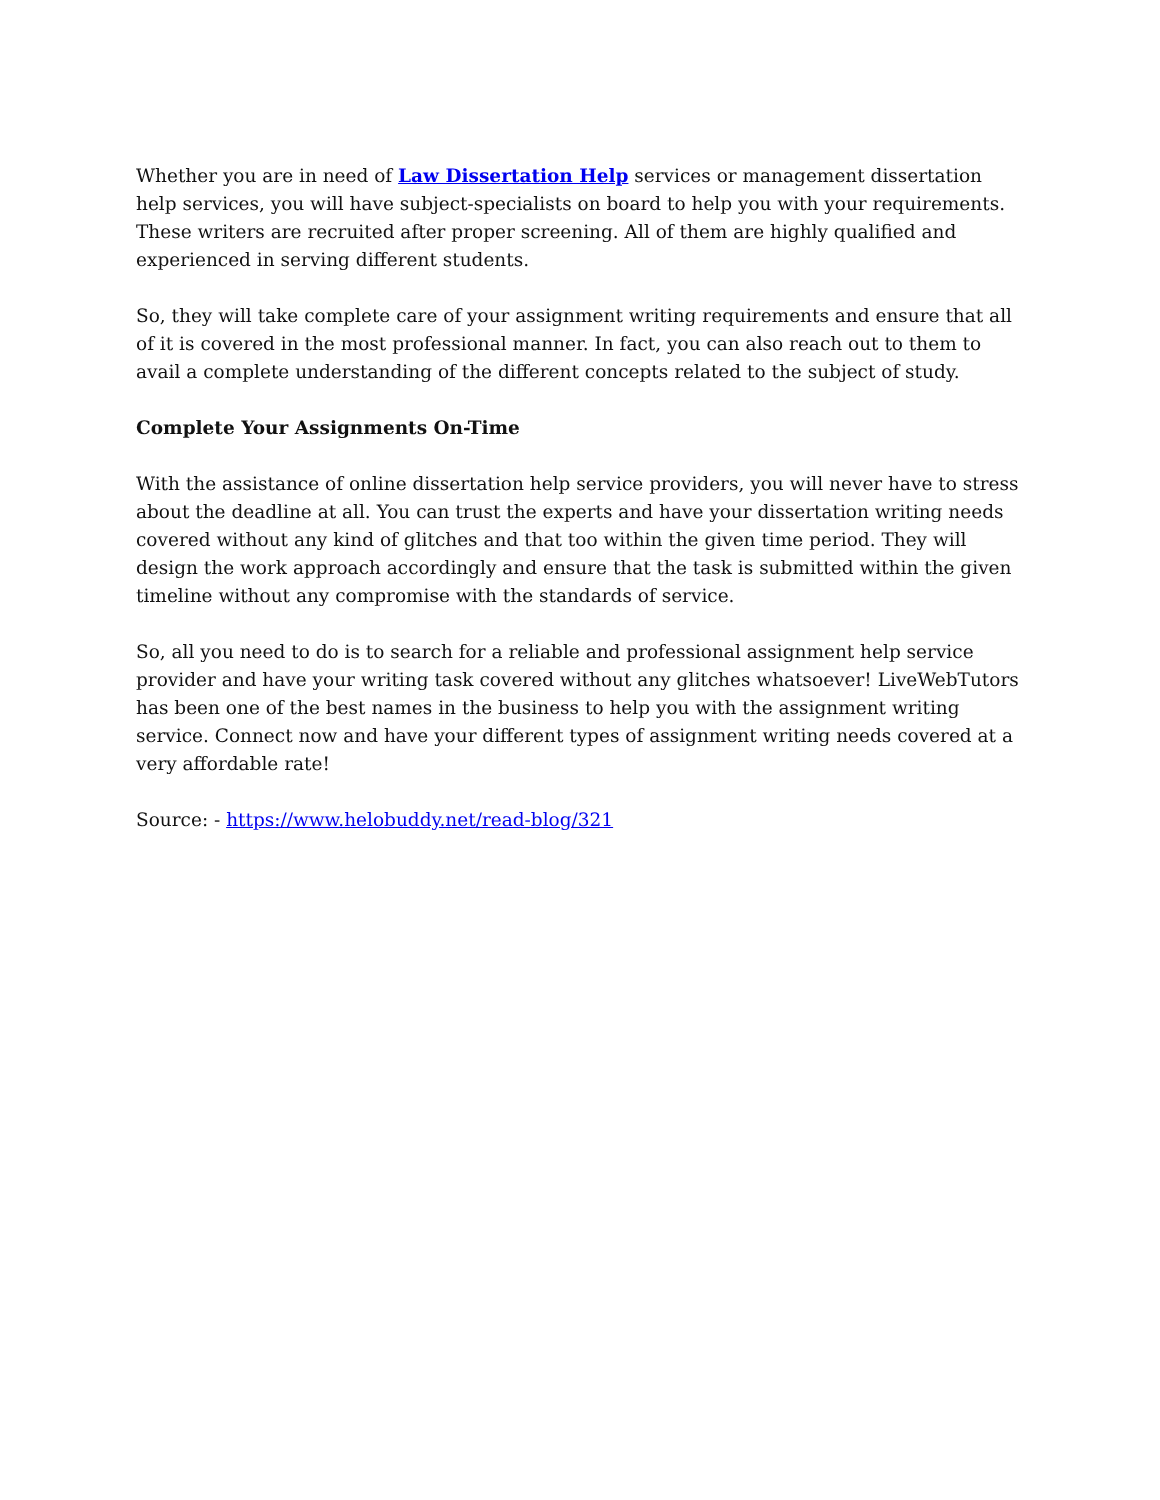Whether you are in need of Law Dissertation Help services or management dissertation help services, you will have subject-specialists on board to help you with your requirements. These writers are recruited after proper screening. All of them are highly qualified and experienced in serving different students.
So, they will take complete care of your assignment writing requirements and ensure that all of it is covered in the most professional manner. In fact, you can also reach out to them to avail a complete understanding of the different concepts related to the subject of study.
Complete Your Assignments On-Time
With the assistance of online dissertation help service providers, you will never have to stress about the deadline at all. You can trust the experts and have your dissertation writing needs covered without any kind of glitches and that too within the given time period. They will design the work approach accordingly and ensure that the task is submitted within the given timeline without any compromise with the standards of service.
So, all you need to do is to search for a reliable and professional assignment help service provider and have your writing task covered without any glitches whatsoever! LiveWebTutors has been one of the best names in the business to help you with the assignment writing service. Connect now and have your different types of assignment writing needs covered at a very affordable rate!
Source: - https://www.helobuddy.net/read-blog/321